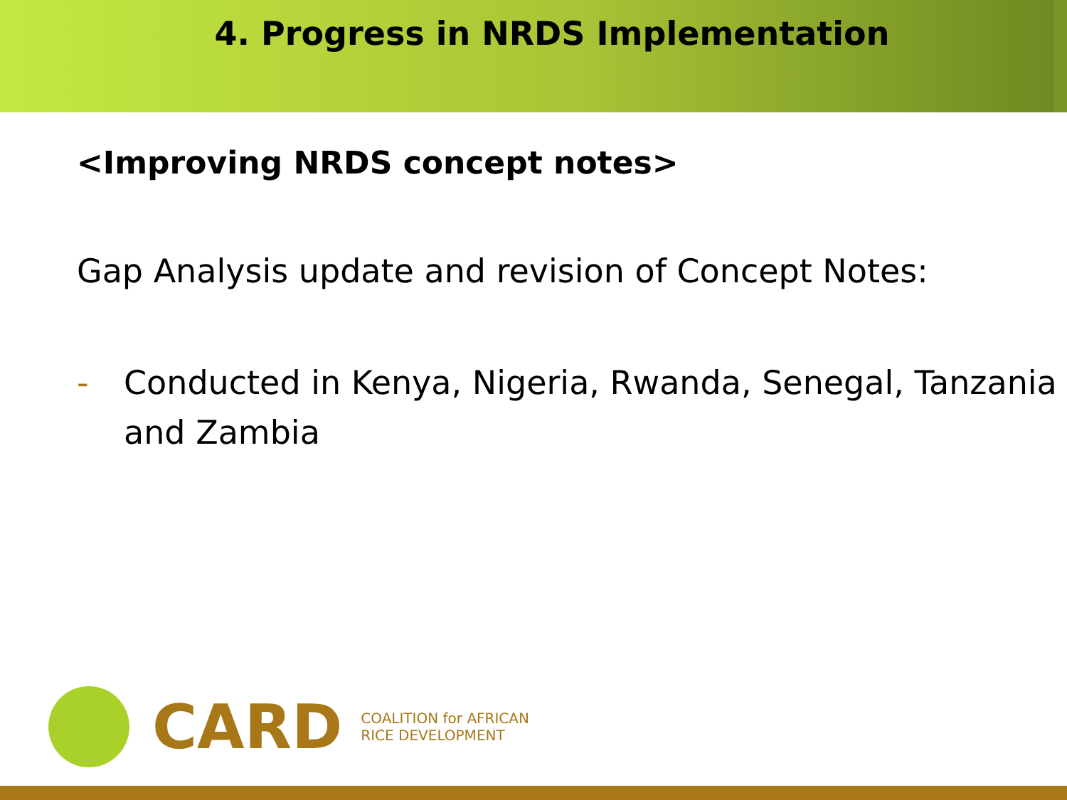4. Progress in NRDS Implementation
<Improving NRDS concept notes>
Gap Analysis update and revision of Concept Notes:
- Conducted in Kenya, Nigeria, Rwanda, Senegal, Tanzania and Zambia
CARD
COALITION for AFRICAN
RICE DEVELOPMENT